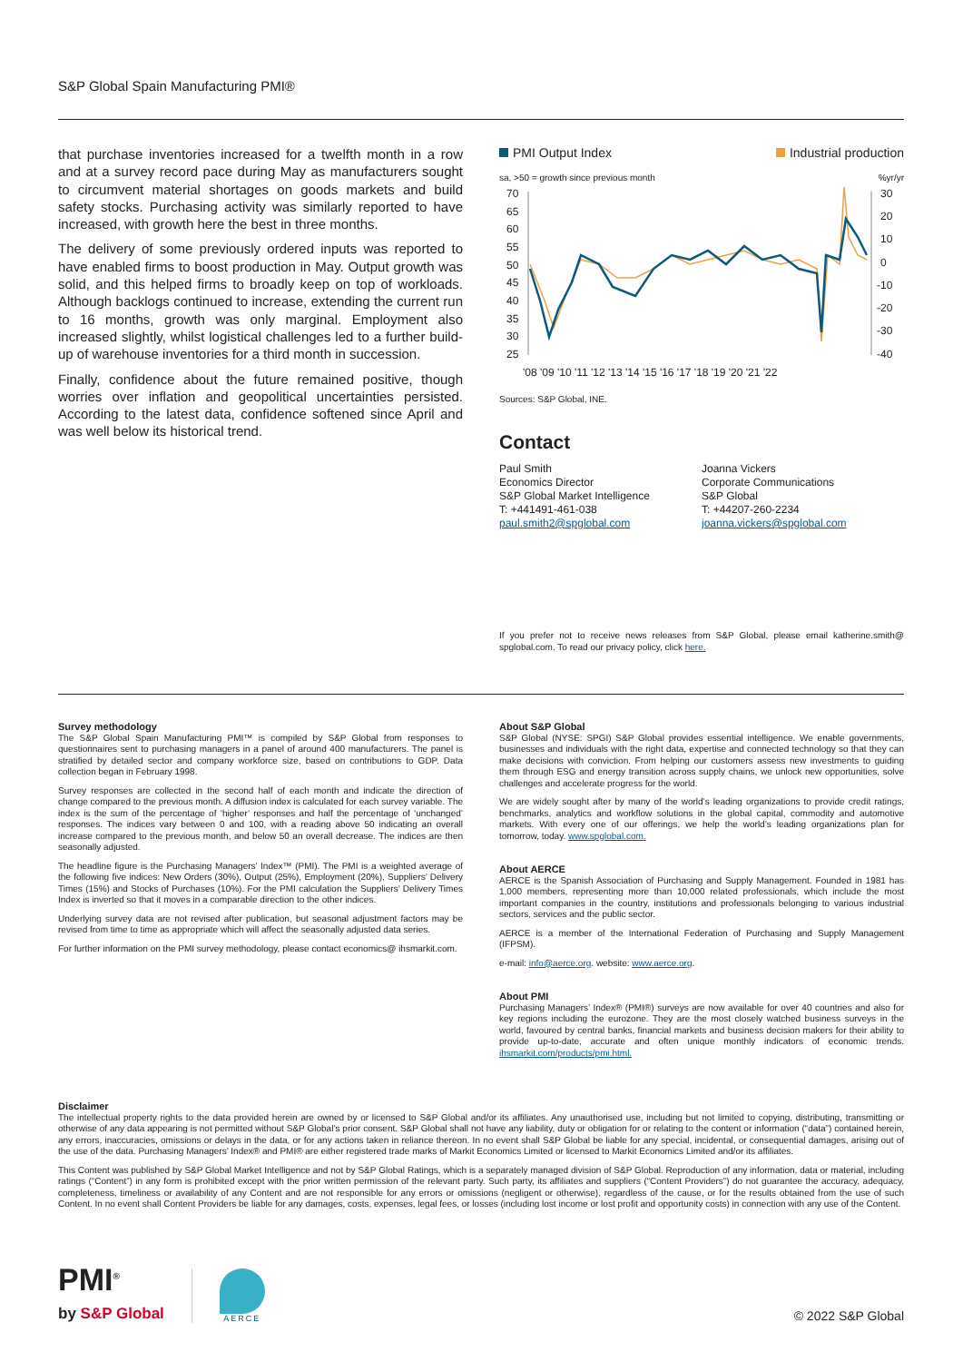S&P Global Spain Manufacturing PMI®
that purchase inventories increased for a twelfth month in a row and at a survey record pace during May as manufacturers sought to circumvent material shortages on goods markets and build safety stocks. Purchasing activity was similarly reported to have increased, with growth here the best in three months.
The delivery of some previously ordered inputs was reported to have enabled firms to boost production in May. Output growth was solid, and this helped firms to broadly keep on top of workloads. Although backlogs continued to increase, extending the current run to 16 months, growth was only marginal. Employment also increased slightly, whilst logistical challenges led to a further build-up of warehouse inventories for a third month in succession.
Finally, confidence about the future remained positive, though worries over inflation and geopolitical uncertainties persisted. According to the latest data, confidence softened since April and was well below its historical trend.
PMI Output Index Industrial production
sa, >50 = growth since previous month%yr/yr
70
65
60
55
50
45
40
35
30
25
30
20
10
0
-10
-20
-30
-40
'08 '09 '10 '11 '12 '13 '14 '15 '16 '17 '18 '19 '20 '21 '22
Sources: S&P Global, INE.
Contact
Paul Smith
Economics Director
S&P Global Market Intelligence
T: +441491-461-038
paul.smith2@spglobal.com
Joanna Vickers
Corporate Communications
S&P Global
T: +44207-260-2234
joanna.vickers@spglobal.com
If you prefer not to receive news releases from S&P Global, please email katherine.smith@ spglobal.com. To read our privacy policy, click here.
Survey methodology
The S&P Global Spain Manufacturing PMI™ is compiled by S&P Global from responses to questionnaires sent to purchasing managers in a panel of around 400 manufacturers. The panel is stratified by detailed sector and company workforce size, based on contributions to GDP. Data collection began in February 1998.
Survey responses are collected in the second half of each month and indicate the direction of change compared to the previous month. A diffusion index is calculated for each survey variable. The index is the sum of the percentage of ‘higher’ responses and half the percentage of ‘unchanged’ responses. The indices vary between 0 and 100, with a reading above 50 indicating an overall increase compared to the previous month, and below 50 an overall decrease. The indices are then seasonally adjusted.
The headline figure is the Purchasing Managers’ Index™ (PMI). The PMI is a weighted average of the following five indices: New Orders (30%), Output (25%), Employment (20%), Suppliers’ Delivery Times (15%) and Stocks of Purchases (10%). For the PMI calculation the Suppliers’ Delivery Times Index is inverted so that it moves in a comparable direction to the other indices.
Underlying survey data are not revised after publication, but seasonal adjustment factors may be revised from time to time as appropriate which will affect the seasonally adjusted data series.
For further information on the PMI survey methodology, please contact economics@ ihsmarkit.com.
About S&P Global
S&P Global (NYSE: SPGI) S&P Global provides essential intelligence. We enable governments, businesses and individuals with the right data, expertise and connected technology so that they can make decisions with conviction. From helping our customers assess new investments to guiding them through ESG and energy transition across supply chains, we unlock new opportunities, solve challenges and accelerate progress for the world.
We are widely sought after by many of the world’s leading organizations to provide credit ratings, benchmarks, analytics and workflow solutions in the global capital, commodity and automotive markets. With every one of our offerings, we help the world’s leading organizations plan for tomorrow, today. www.spglobal.com.
About AERCE
AERCE is the Spanish Association of Purchasing and Supply Management. Founded in 1981 has 1,000 members, representing more than 10,000 related professionals, which include the most important companies in the country, institutions and professionals belonging to various industrial sectors, services and the public sector.
AERCE is a member of the International Federation of Purchasing and Supply Management (IFPSM).
e-mail: info@aerce.org. website: www.aerce.org.
About PMI
Purchasing Managers’ Index® (PMI®) surveys are now available for over 40 countries and also for key regions including the eurozone. They are the most closely watched business surveys in the world, favoured by central banks, financial markets and business decision makers for their ability to provide up-to-date, accurate and often unique monthly indicators of economic trends. ihsmarkit.com/products/pmi.html.
Disclaimer
The intellectual property rights to the data provided herein are owned by or licensed to S&P Global and/or its affiliates. Any unauthorised use, including but not limited to copying, distributing, transmitting or otherwise of any data appearing is not permitted without S&P Global’s prior consent. S&P Global shall not have any liability, duty or obligation for or relating to the content or information (“data”) contained herein, any errors, inaccuracies, omissions or delays in the data, or for any actions taken in reliance thereon. In no event shall S&P Global be liable for any special, incidental, or consequential damages, arising out of the use of the data. Purchasing Managers’ Index® and PMI® are either registered trade marks of Markit Economics Limited or licensed to Markit Economics Limited and/or its affiliates.
This Content was published by S&P Global Market Intelligence and not by S&P Global Ratings, which is a separately managed division of S&P Global. Reproduction of any information, data or material, including ratings (“Content”) in any form is prohibited except with the prior written permission of the relevant party. Such party, its affiliates and suppliers (“Content Providers”) do not guarantee the accuracy, adequacy, completeness, timeliness or availability of any Content and are not responsible for any errors or omissions (negligent or otherwise), regardless of the cause, or for the results obtained from the use of such Content. In no event shall Content Providers be liable for any damages, costs, expenses, legal fees, or losses (including lost income or lost profit and opportunity costs) in connection with any use of the Content.
PMI<sup>®</sup>
by S&P Global
AERCE
© 2022 S&P Global